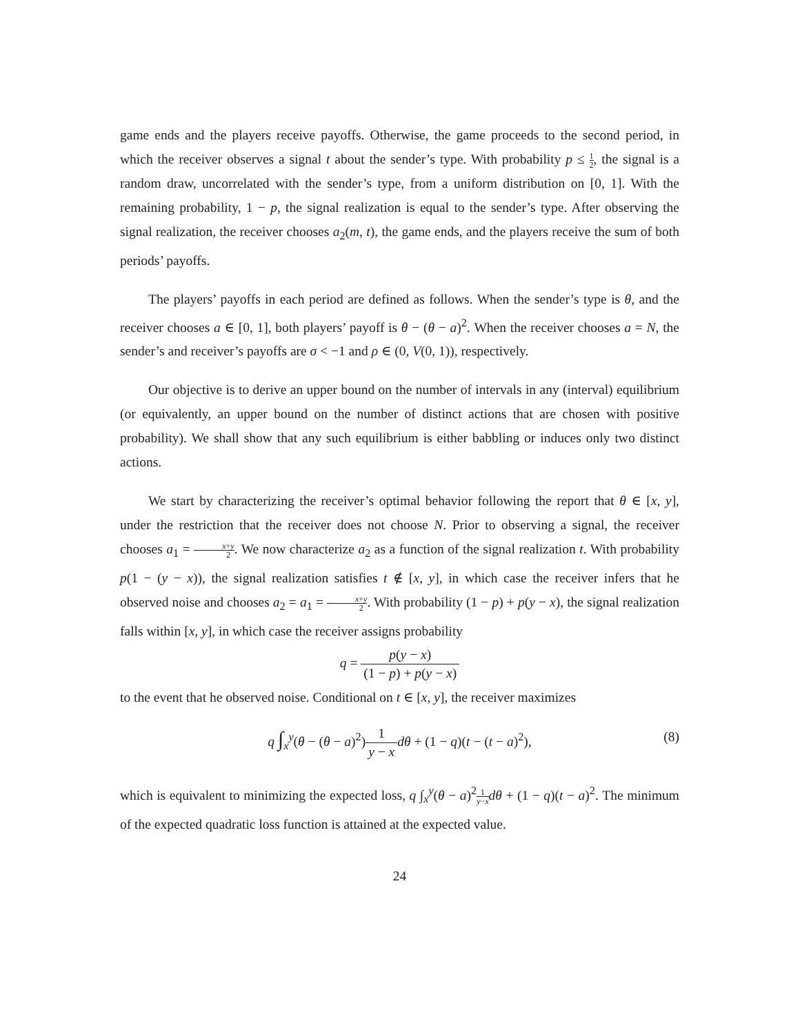game ends and the players receive payoffs. Otherwise, the game proceeds to the second period, in which the receiver observes a signal t about the sender’s type. With probability p ≤ 1 2, the signal is a random draw, uncorrelated with the sender’s type, from a uniform distribution on [0, 1]. With the remaining probability, 1 − p, the signal realization is equal to the sender’s type. After observing the signal realization, the receiver chooses a<sub>2</sub>(m, t), the game ends, and the players receive the sum of both periods’ payoffs.
The players’ payoffs in each period are defined as follows. When the sender’s type is θ, and the receiver chooses a ∈ [0, 1], both players’ payoff is θ − (θ − a)<sup>2</sup>. When the receiver chooses a = N, the sender’s and receiver’s payoffs are σ < −1 and ρ ∈ (0, V(0, 1)), respectively.
Our objective is to derive an upper bound on the number of intervals in any (interval) equilibrium (or equivalently, an upper bound on the number of distinct actions that are chosen with positive probability). We shall show that any such equilibrium is either babbling or induces only two distinct actions.
We start by characterizing the receiver’s optimal behavior following the report that θ ∈ [x, y], under the restriction that the receiver does not choose N. Prior to observing a signal, the receiver chooses a<sub>1</sub> = x+y 2. We now characterize a<sub>2</sub> as a function of the signal realization t. With probability p(1 − (y − x)), the signal realization satisfies t ∉ [x, y], in which case the receiver infers that he observed noise and chooses a<sub>2</sub> = a<sub>1</sub> = x+y 2. With probability (1 − p) + p(y − x), the signal realization falls within [x, y], in which case the receiver assigns probability
q = p(y − x) (1 − p) + p(y − x)
to the event that he observed noise. Conditional on t ∈ [x, y], the receiver maximizes
q ∫<sub>x</sub><sup>y</sup>(θ − (θ − a)<sup>2</sup>)1 y − x dθ + (1 − q)(t − (t − a)<sup>2</sup>),
(8)
which is equivalent to minimizing the expected loss, q ∫<sub>x</sub><sup>y</sup>(θ − a)<sup>2</sup>1 y−x dθ + (1 − q)(t − a)<sup>2</sup>. The minimum of the expected quadratic loss function is attained at the expected value.
24